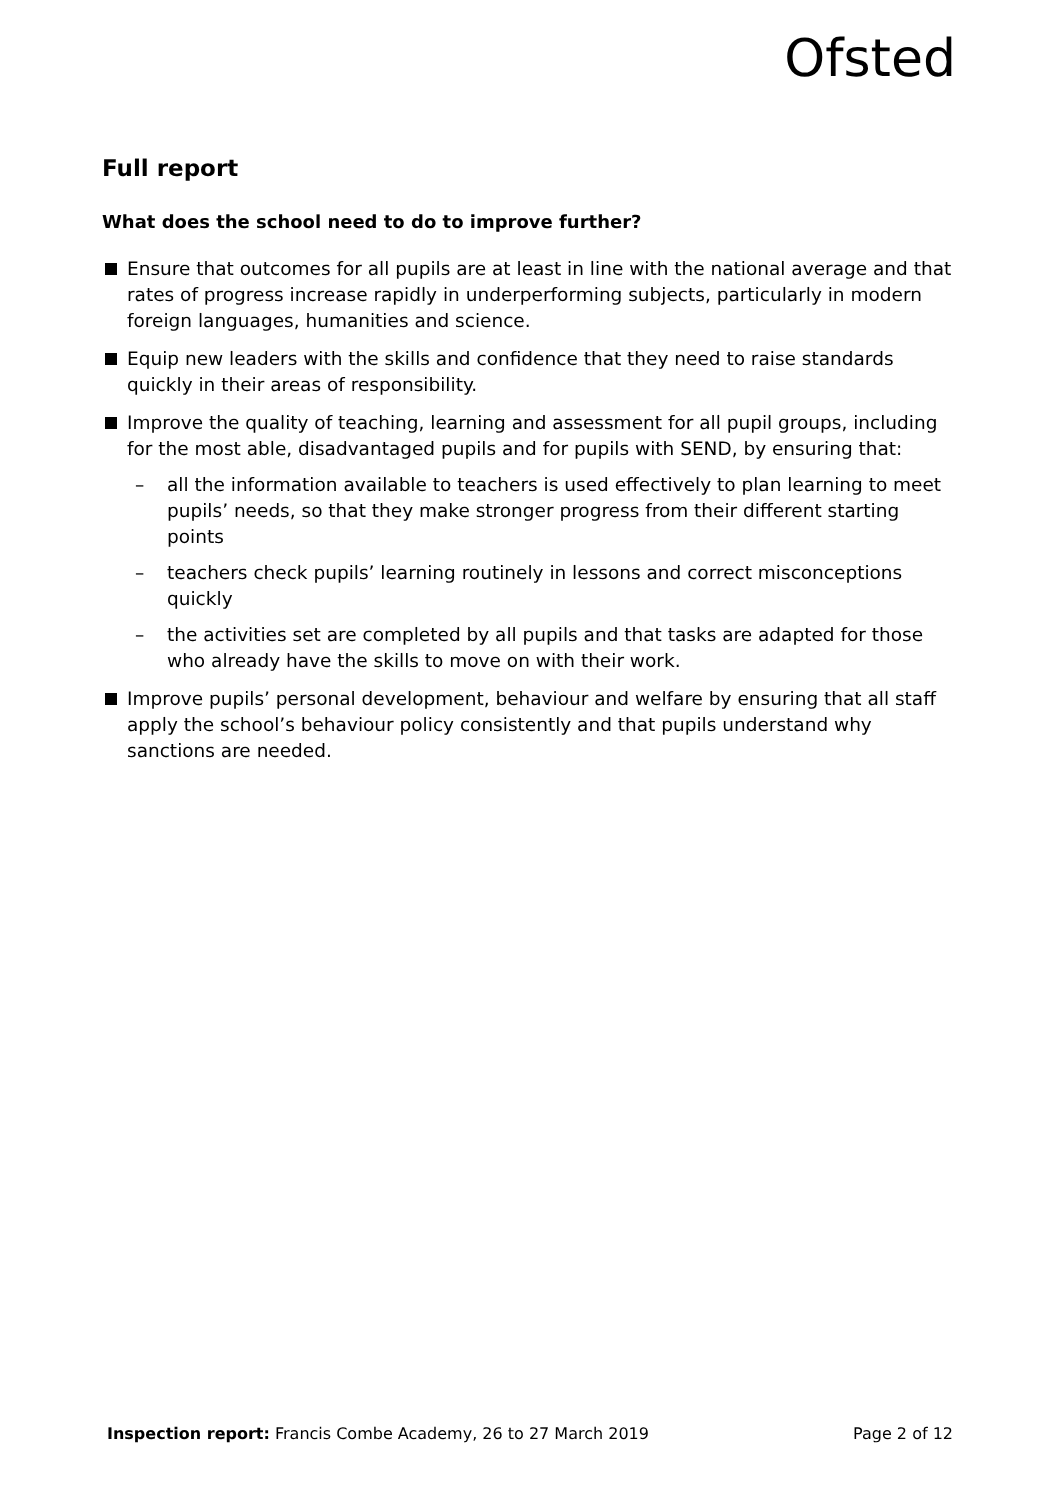Ofsted
Full report
What does the school need to do to improve further?
Ensure that outcomes for all pupils are at least in line with the national average and that rates of progress increase rapidly in underperforming subjects, particularly in modern foreign languages, humanities and science.
Equip new leaders with the skills and confidence that they need to raise standards quickly in their areas of responsibility.
Improve the quality of teaching, learning and assessment for all pupil groups, including for the most able, disadvantaged pupils and for pupils with SEND, by ensuring that:
– all the information available to teachers is used effectively to plan learning to meet pupils’ needs, so that they make stronger progress from their different starting points
– teachers check pupils’ learning routinely in lessons and correct misconceptions quickly
– the activities set are completed by all pupils and that tasks are adapted for those who already have the skills to move on with their work.
Improve pupils’ personal development, behaviour and welfare by ensuring that all staff apply the school’s behaviour policy consistently and that pupils understand why sanctions are needed.
Inspection report: Francis Combe Academy, 26 to 27 March 2019 Page 2 of 12